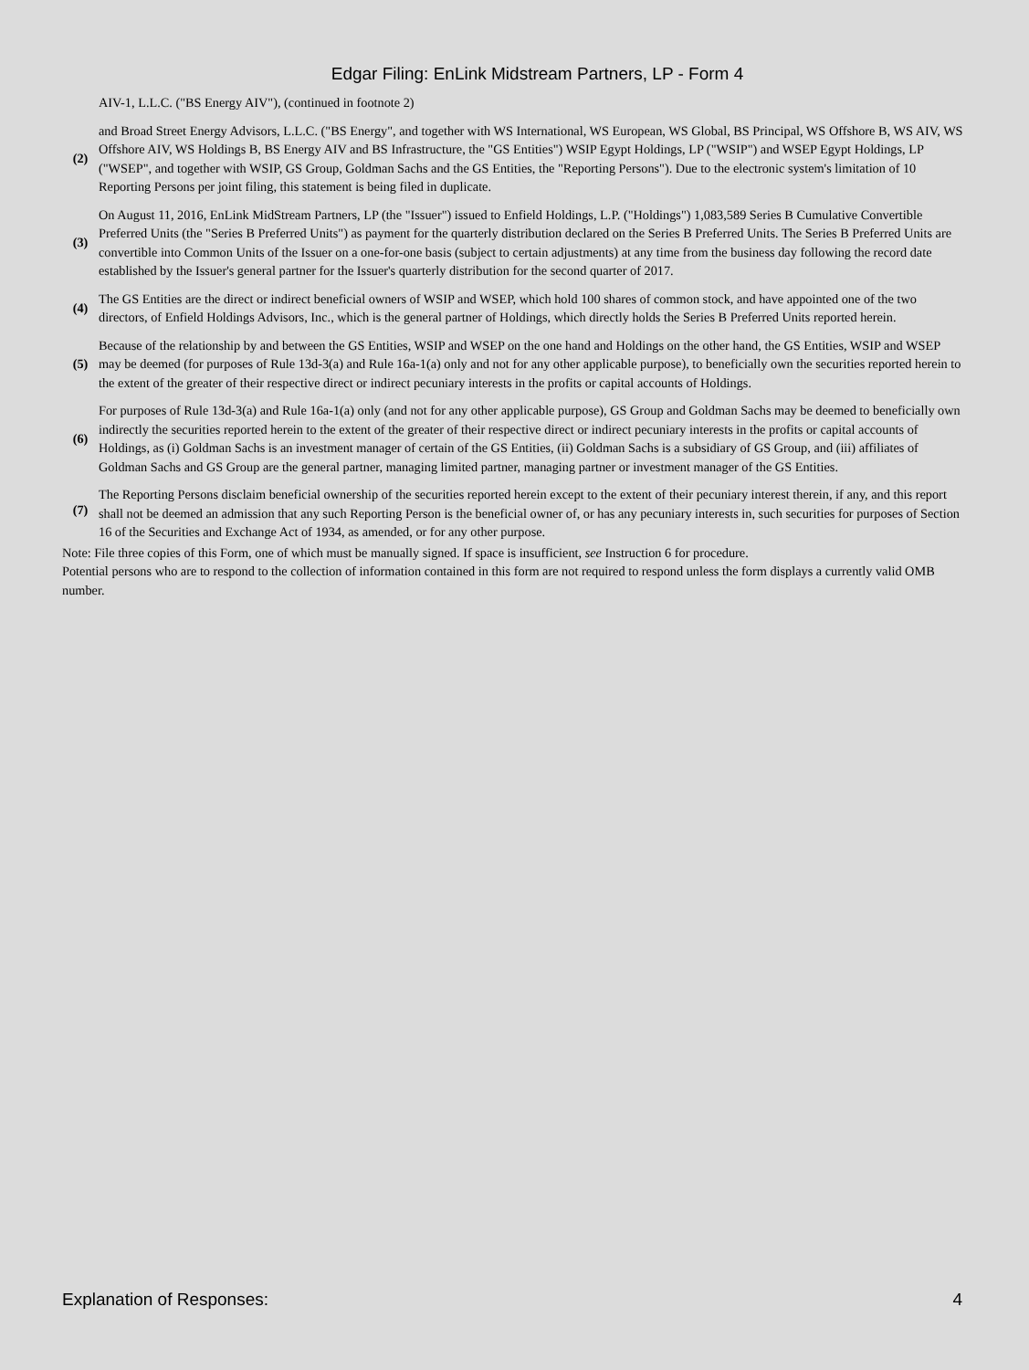Edgar Filing: EnLink Midstream Partners, LP - Form 4
| | AIV-1, L.L.C. ("BS Energy AIV"), (continued in footnote 2) |
| (2) | and Broad Street Energy Advisors, L.L.C. ("BS Energy", and together with WS International, WS European, WS Global, BS Principal, WS Offshore B, WS AIV, WS Offshore AIV, WS Holdings B, BS Energy AIV and BS Infrastructure, the "GS Entities") WSIP Egypt Holdings, LP ("WSIP") and WSEP Egypt Holdings, LP ("WSEP", and together with WSIP, GS Group, Goldman Sachs and the GS Entities, the "Reporting Persons"). Due to the electronic system's limitation of 10 Reporting Persons per joint filing, this statement is being filed in duplicate. |
| (3) | On August 11, 2016, EnLink MidStream Partners, LP (the "Issuer") issued to Enfield Holdings, L.P. ("Holdings") 1,083,589 Series B Cumulative Convertible Preferred Units (the "Series B Preferred Units") as payment for the quarterly distribution declared on the Series B Preferred Units. The Series B Preferred Units are convertible into Common Units of the Issuer on a one-for-one basis (subject to certain adjustments) at any time from the business day following the record date established by the Issuer's general partner for the Issuer's quarterly distribution for the second quarter of 2017. |
| (4) | The GS Entities are the direct or indirect beneficial owners of WSIP and WSEP, which hold 100 shares of common stock, and have appointed one of the two directors, of Enfield Holdings Advisors, Inc., which is the general partner of Holdings, which directly holds the Series B Preferred Units reported herein. |
| (5) | Because of the relationship by and between the GS Entities, WSIP and WSEP on the one hand and Holdings on the other hand, the GS Entities, WSIP and WSEP may be deemed (for purposes of Rule 13d-3(a) and Rule 16a-1(a) only and not for any other applicable purpose), to beneficially own the securities reported herein to the extent of the greater of their respective direct or indirect pecuniary interests in the profits or capital accounts of Holdings. |
| (6) | For purposes of Rule 13d-3(a) and Rule 16a-1(a) only (and not for any other applicable purpose), GS Group and Goldman Sachs may be deemed to beneficially own indirectly the securities reported herein to the extent of the greater of their respective direct or indirect pecuniary interests in the profits or capital accounts of Holdings, as (i) Goldman Sachs is an investment manager of certain of the GS Entities, (ii) Goldman Sachs is a subsidiary of GS Group, and (iii) affiliates of Goldman Sachs and GS Group are the general partner, managing limited partner, managing partner or investment manager of the GS Entities. |
| (7) | The Reporting Persons disclaim beneficial ownership of the securities reported herein except to the extent of their pecuniary interest therein, if any, and this report shall not be deemed an admission that any such Reporting Person is the beneficial owner of, or has any pecuniary interests in, such securities for purposes of Section 16 of the Securities and Exchange Act of 1934, as amended, or for any other purpose. |
Note: File three copies of this Form, one of which must be manually signed. If space is insufficient, see Instruction 6 for procedure.
Potential persons who are to respond to the collection of information contained in this form are not required to respond unless the form displays a currently valid OMB number.
Explanation of Responses: 4